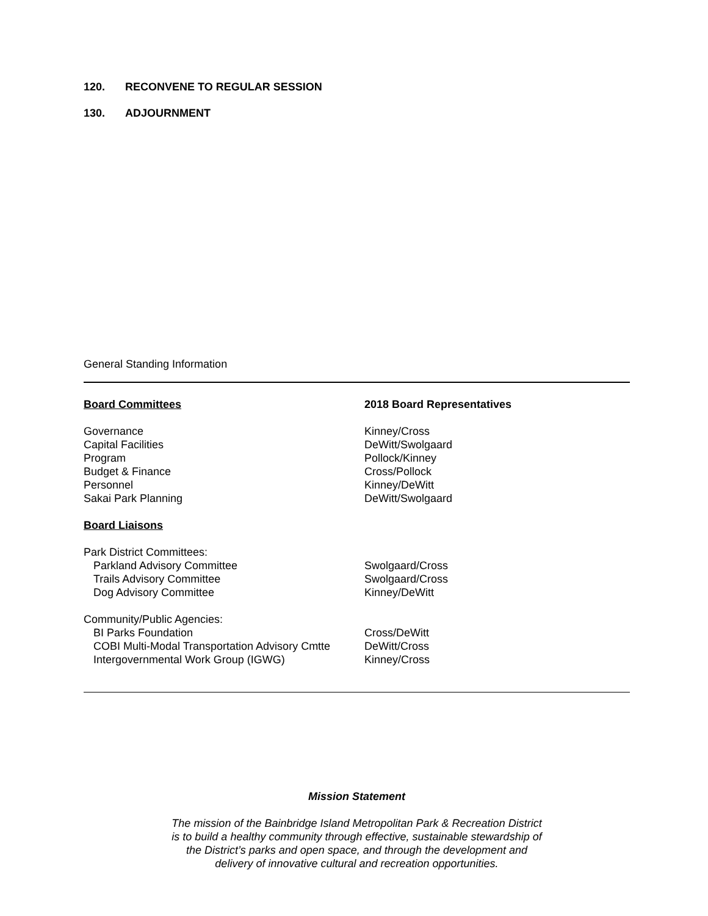120. RECONVENE TO REGULAR SESSION
130. ADJOURNMENT
General Standing Information
| Board Committees | 2018 Board Representatives |
| Governance | Kinney/Cross |
| Capital Facilities | DeWitt/Swolgaard |
| Program | Pollock/Kinney |
| Budget & Finance | Cross/Pollock |
| Personnel | Kinney/DeWitt |
| Sakai Park Planning | DeWitt/Swolgaard |
| Board Liaisons | |
| Park District Committees: | |
| Parkland Advisory Committee | Swolgaard/Cross |
| Trails Advisory Committee | Swolgaard/Cross |
| Dog Advisory Committee | Kinney/DeWitt |
| Community/Public Agencies: | |
| BI Parks Foundation | Cross/DeWitt |
| COBI Multi-Modal Transportation Advisory Cmtte | DeWitt/Cross |
| Intergovernmental Work Group (IGWG) | Kinney/Cross |
Mission Statement
The mission of the Bainbridge Island Metropolitan Park & Recreation District
is to build a healthy community through effective, sustainable stewardship of
the District’s parks and open space, and through the development and
delivery of innovative cultural and recreation opportunities.